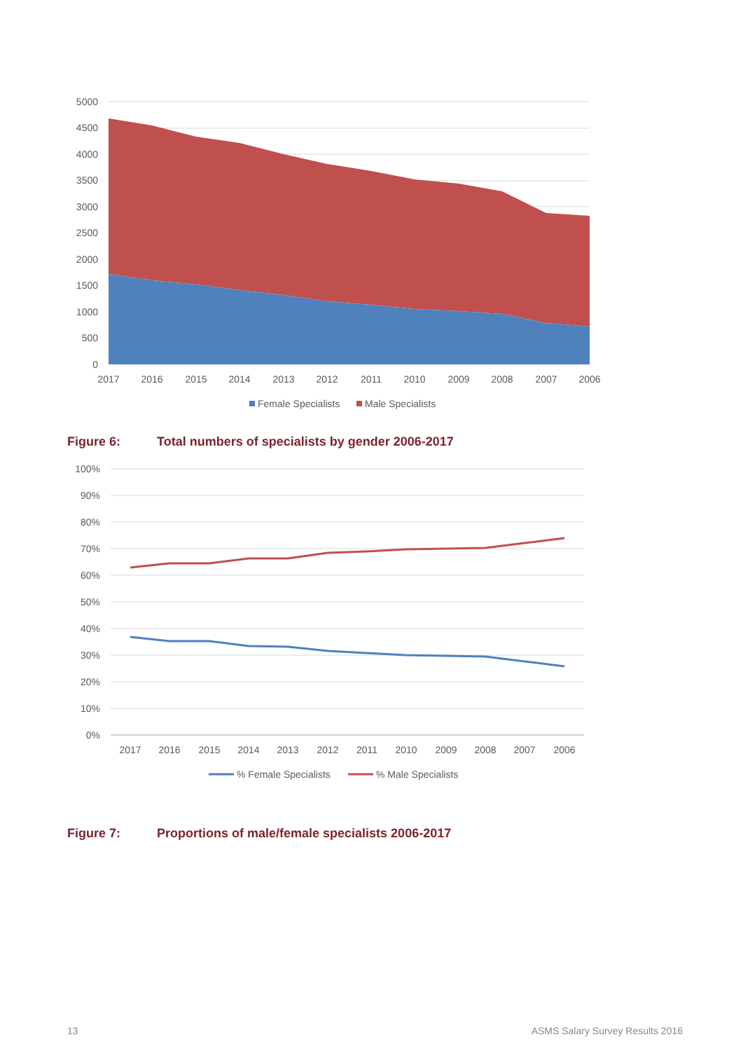5000
4500
4000
3500
3000
2500
2000
1500
1000
500
0
2017
2016
2015
2014
2013
2012
2011
2010
2009
2008
2007
2006
Female Specialists
Male Specialists
Figure 6: Total numbers of specialists by gender 2006-2017
100%
90%
80%
70%
60%
50%
40%
30%
20%
10%
0%
2017
2016
2015
2014
2013
2012
2011
2010
2009
2008
2007
2006
% Female Specialists
% Male Specialists
Figure 7: Proportions of male/female specialists 2006-2017
13 ASMS Salary Survey Results 2016